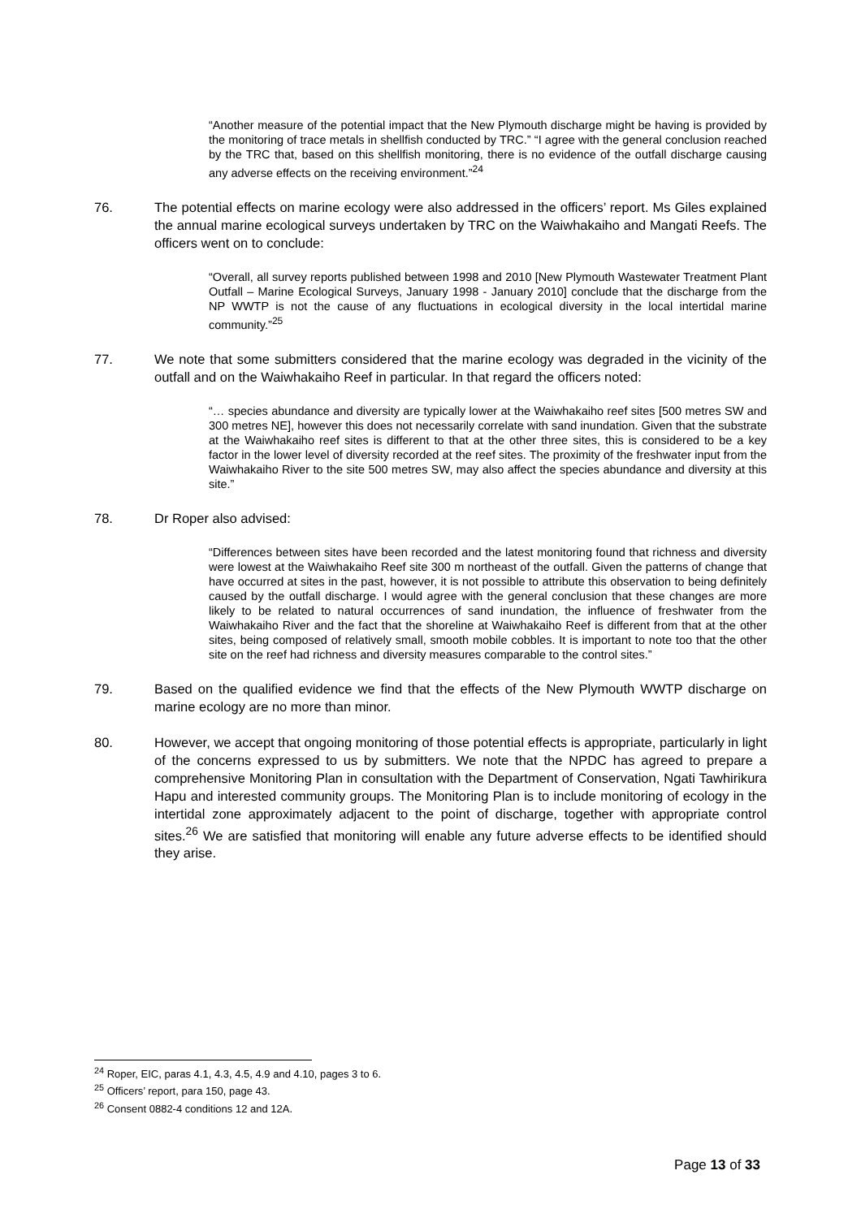“Another measure of the potential impact that the New Plymouth discharge might be having is provided by the monitoring of trace metals in shellfish conducted by TRC.” “I agree with the general conclusion reached by the TRC that, based on this shellfish monitoring, there is no evidence of the outfall discharge causing any adverse effects on the receiving environment.”<sup>24</sup>
76. The potential effects on marine ecology were also addressed in the officers’ report. Ms Giles explained the annual marine ecological surveys undertaken by TRC on the Waiwhakaiho and Mangati Reefs. The officers went on to conclude:
“Overall, all survey reports published between 1998 and 2010 [New Plymouth Wastewater Treatment Plant Outfall – Marine Ecological Surveys, January 1998 - January 2010] conclude that the discharge from the NP WWTP is not the cause of any fluctuations in ecological diversity in the local intertidal marine community.”<sup>25</sup>
77. We note that some submitters considered that the marine ecology was degraded in the vicinity of the outfall and on the Waiwhakaiho Reef in particular. In that regard the officers noted:
“… species abundance and diversity are typically lower at the Waiwhakaiho reef sites [500 metres SW and 300 metres NE], however this does not necessarily correlate with sand inundation. Given that the substrate at the Waiwhakaiho reef sites is different to that at the other three sites, this is considered to be a key factor in the lower level of diversity recorded at the reef sites. The proximity of the freshwater input from the Waiwhakaiho River to the site 500 metres SW, may also affect the species abundance and diversity at this site.”
78. Dr Roper also advised:
“Differences between sites have been recorded and the latest monitoring found that richness and diversity were lowest at the Waiwhakaiho Reef site 300 m northeast of the outfall. Given the patterns of change that have occurred at sites in the past, however, it is not possible to attribute this observation to being definitely caused by the outfall discharge. I would agree with the general conclusion that these changes are more likely to be related to natural occurrences of sand inundation, the influence of freshwater from the Waiwhakaiho River and the fact that the shoreline at Waiwhakaiho Reef is different from that at the other sites, being composed of relatively small, smooth mobile cobbles. It is important to note too that the other site on the reef had richness and diversity measures comparable to the control sites.”
79. Based on the qualified evidence we find that the effects of the New Plymouth WWTP discharge on marine ecology are no more than minor.
80. However, we accept that ongoing monitoring of those potential effects is appropriate, particularly in light of the concerns expressed to us by submitters. We note that the NPDC has agreed to prepare a comprehensive Monitoring Plan in consultation with the Department of Conservation, Ngati Tawhirikura Hapu and interested community groups. The Monitoring Plan is to include monitoring of ecology in the intertidal zone approximately adjacent to the point of discharge, together with appropriate control sites.<sup>26</sup> We are satisfied that monitoring will enable any future adverse effects to be identified should they arise.
<sup>24</sup> Roper, EIC, paras 4.1, 4.3, 4.5, 4.9 and 4.10, pages 3 to 6.
<sup>25</sup> Officers’ report, para 150, page 43.
<sup>26</sup> Consent 0882-4 conditions 12 and 12A.
Page 13 of 33